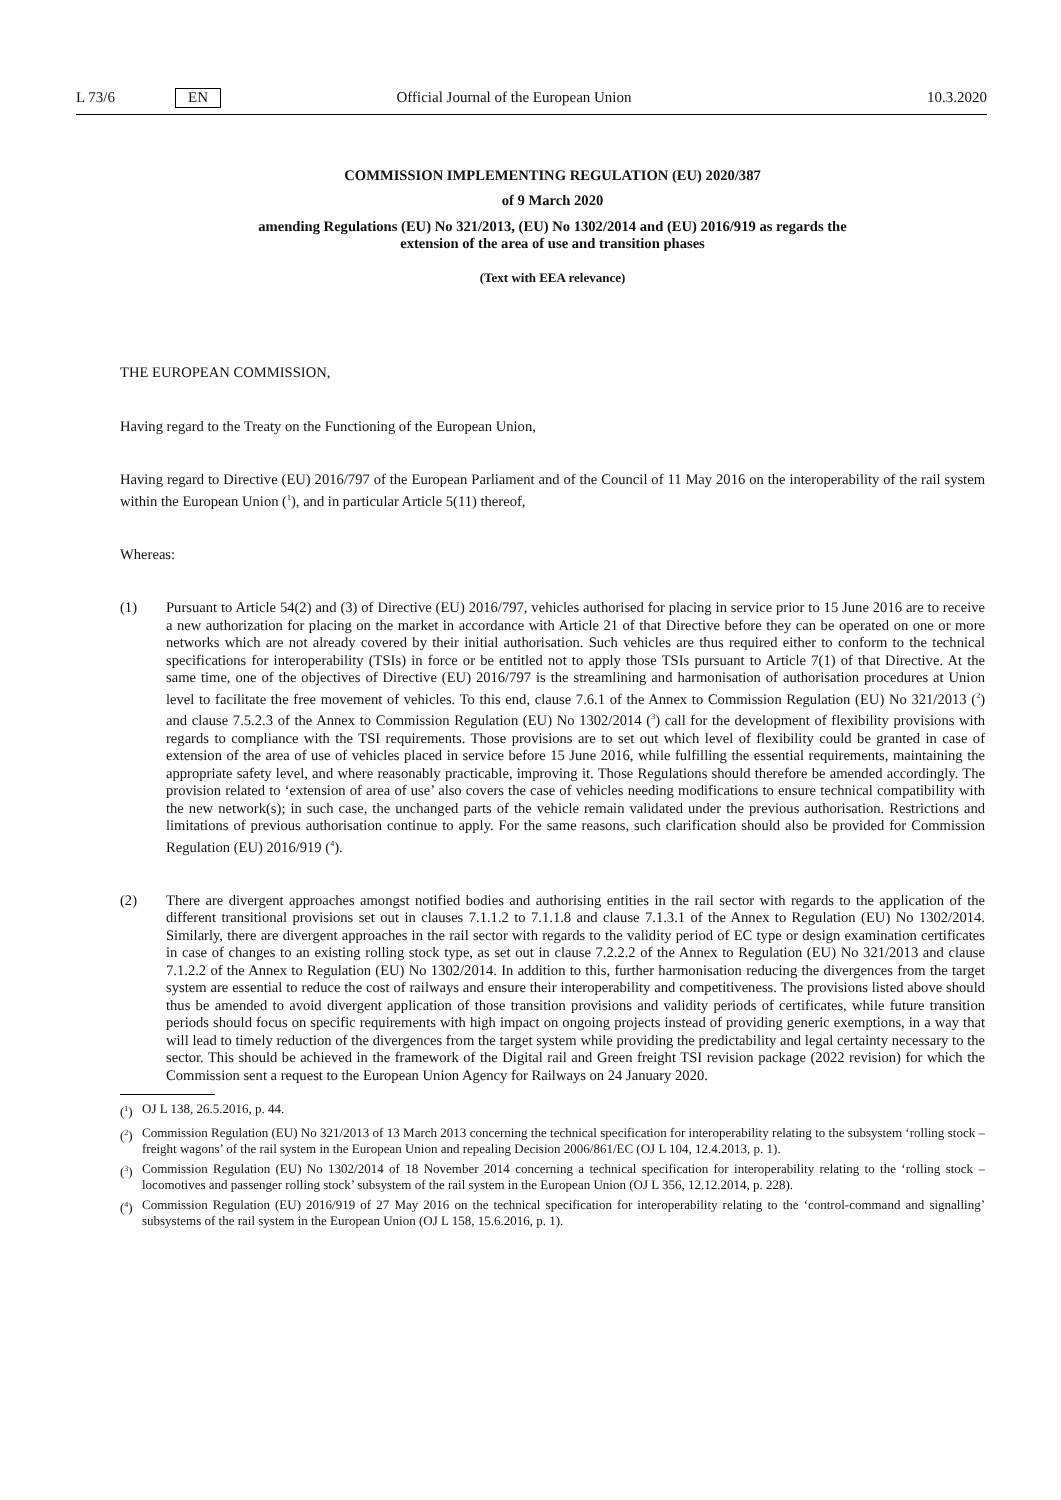L 73/6 EN Official Journal of the European Union 10.3.2020
COMMISSION IMPLEMENTING REGULATION (EU) 2020/387
of 9 March 2020
amending Regulations (EU) No 321/2013, (EU) No 1302/2014 and (EU) 2016/919 as regards the
extension of the area of use and transition phases
(Text with EEA relevance)
THE EUROPEAN COMMISSION,
Having regard to the Treaty on the Functioning of the European Union,
Having regard to Directive (EU) 2016/797 of the European Parliament and of the Council of 11 May 2016 on the interoperability of the rail system within the European Union (<sup>1</sup>), and in particular Article 5(11) thereof,
Whereas:
(1) Pursuant to Article 54(2) and (3) of Directive (EU) 2016/797, vehicles authorised for placing in service prior to 15 June 2016 are to receive a new authorization for placing on the market in accordance with Article 21 of that Directive before they can be operated on one or more networks which are not already covered by their initial authorisation. Such vehicles are thus required either to conform to the technical specifications for interoperability (TSIs) in force or be entitled not to apply those TSIs pursuant to Article 7(1) of that Directive. At the same time, one of the objectives of Directive (EU) 2016/797 is the streamlining and harmonisation of authorisation procedures at Union level to facilitate the free movement of vehicles. To this end, clause 7.6.1 of the Annex to Commission Regulation (EU) No 321/2013 (<sup>2</sup>) and clause 7.5.2.3 of the Annex to Commission Regulation (EU) No 1302/2014 (<sup>3</sup>) call for the development of flexibility provisions with regards to compliance with the TSI requirements. Those provisions are to set out which level of flexibility could be granted in case of extension of the area of use of vehicles placed in service before 15 June 2016, while fulfilling the essential requirements, maintaining the appropriate safety level, and where reasonably practicable, improving it. Those Regulations should therefore be amended accordingly. The provision related to ‘extension of area of use’ also covers the case of vehicles needing modifications to ensure technical compatibility with the new network(s); in such case, the unchanged parts of the vehicle remain validated under the previous authorisation. Restrictions and limitations of previous authorisation continue to apply. For the same reasons, such clarification should also be provided for Commission Regulation (EU) 2016/919 (<sup>4</sup>).
(2) There are divergent approaches amongst notified bodies and authorising entities in the rail sector with regards to the application of the different transitional provisions set out in clauses 7.1.1.2 to 7.1.1.8 and clause 7.1.3.1 of the Annex to Regulation (EU) No 1302/2014. Similarly, there are divergent approaches in the rail sector with regards to the validity period of EC type or design examination certificates in case of changes to an existing rolling stock type, as set out in clause 7.2.2.2 of the Annex to Regulation (EU) No 321/2013 and clause 7.1.2.2 of the Annex to Regulation (EU) No 1302/2014. In addition to this, further harmonisation reducing the divergences from the target system are essential to reduce the cost of railways and ensure their interoperability and competitiveness. The provisions listed above should thus be amended to avoid divergent application of those transition provisions and validity periods of certificates, while future transition periods should focus on specific requirements with high impact on ongoing projects instead of providing generic exemptions, in a way that will lead to timely reduction of the divergences from the target system while providing the predictability and legal certainty necessary to the sector. This should be achieved in the framework of the Digital rail and Green freight TSI revision package (2022 revision) for which the Commission sent a request to the European Union Agency for Railways on 24 January 2020.
(<sup>1</sup>)
OJ L 138, 26.5.2016, p. 44.
(<sup>2</sup>)
Commission Regulation (EU) No 321/2013 of 13 March 2013 concerning the technical specification for interoperability relating to the subsystem ‘rolling stock – freight wagons’ of the rail system in the European Union and repealing Decision 2006/861/EC (OJ L 104, 12.4.2013, p. 1).
(<sup>3</sup>)
Commission Regulation (EU) No 1302/2014 of 18 November 2014 concerning a technical specification for interoperability relating to the ‘rolling stock – locomotives and passenger rolling stock’ subsystem of the rail system in the European Union (OJ L 356, 12.12.2014, p. 228).
(<sup>4</sup>)
Commission Regulation (EU) 2016/919 of 27 May 2016 on the technical specification for interoperability relating to the ‘control-command and signalling’ subsystems of the rail system in the European Union (OJ L 158, 15.6.2016, p. 1).